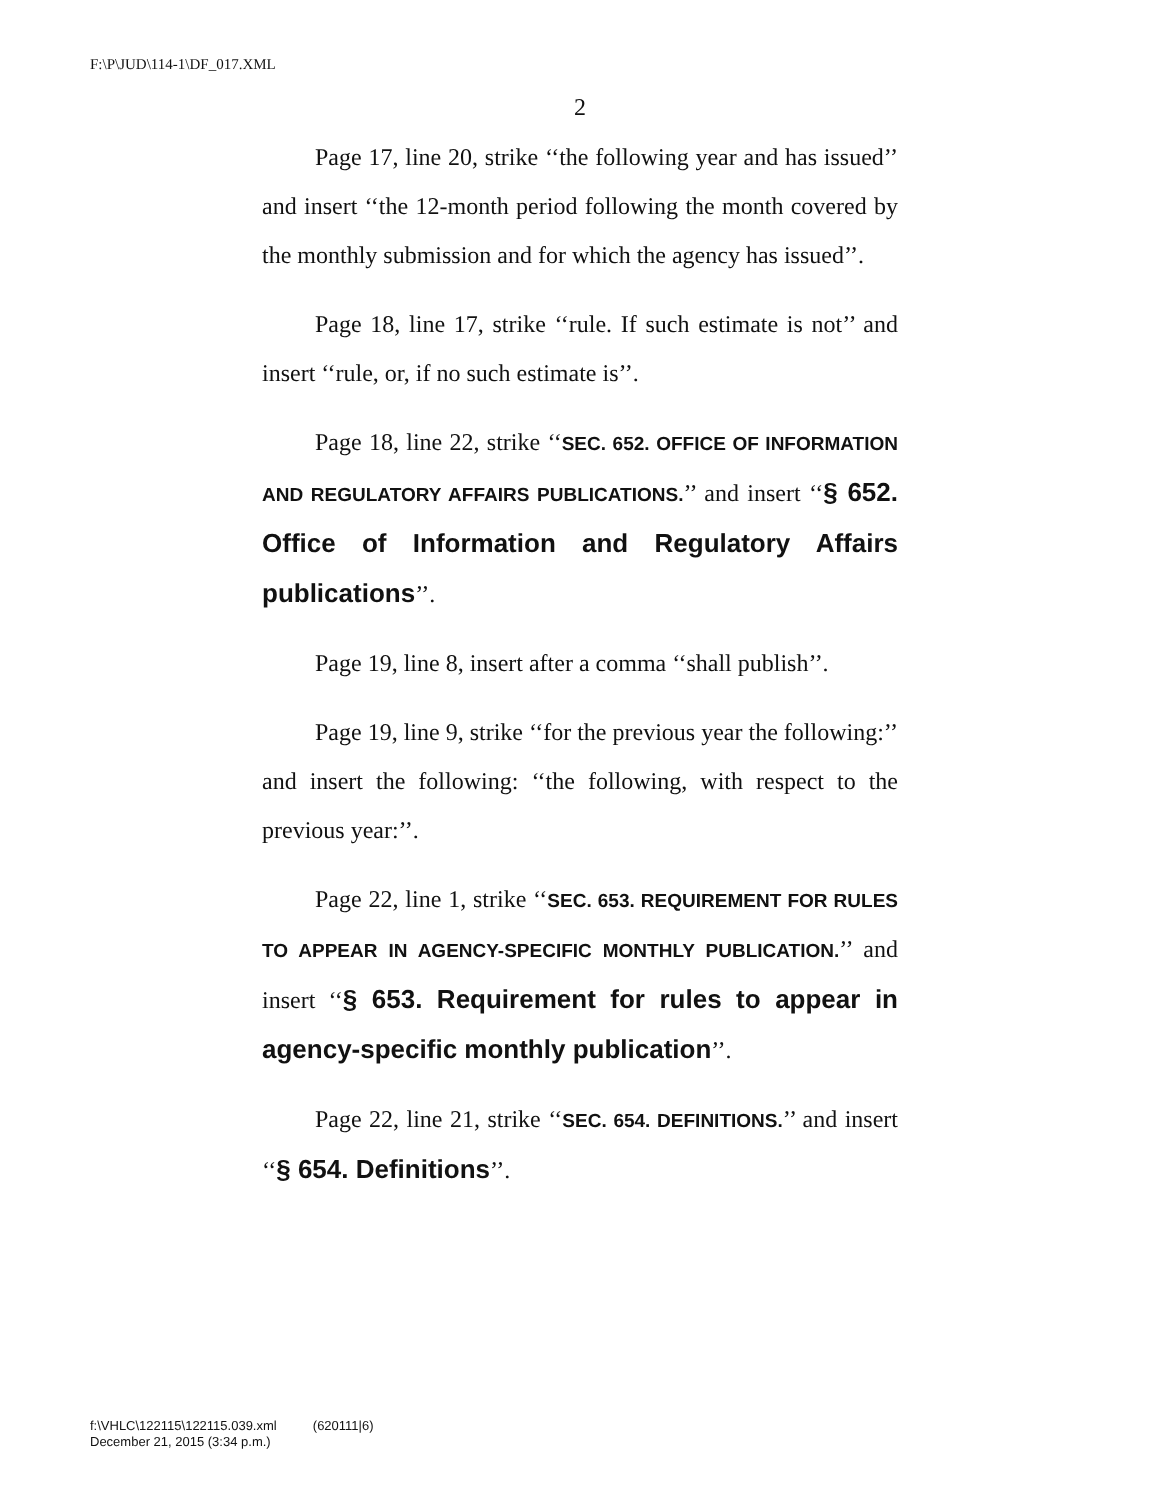F:\P\JUD\114-1\DF_017.XML
2
Page 17, line 20, strike ‘‘the following year and has issued’’ and insert ‘‘the 12-month period following the month covered by the monthly submission and for which the agency has issued’’.
Page 18, line 17, strike ‘‘rule. If such estimate is not’’ and insert ‘‘rule, or, if no such estimate is’’.
Page 18, line 22, strike ‘‘SEC. 652. OFFICE OF INFORMATION AND REGULATORY AFFAIRS PUBLICATIONS.’’ and insert ‘‘§ 652. Office of Information and Regulatory Affairs publications’’.
Page 19, line 8, insert after a comma ‘‘shall publish’’.
Page 19, line 9, strike ‘‘for the previous year the following:’’ and insert the following: ‘‘the following, with respect to the previous year:’’.
Page 22, line 1, strike ‘‘SEC. 653. REQUIREMENT FOR RULES TO APPEAR IN AGENCY-SPECIFIC MONTHLY PUBLICATION.’’ and insert ‘‘§ 653. Requirement for rules to appear in agency-specific monthly publication’’.
Page 22, line 21, strike ‘‘SEC. 654. DEFINITIONS.’’ and insert ‘‘§ 654. Definitions’’.
f:\VHLC\122115\122115.039.xml (620111|6)
December 21, 2015 (3:34 p.m.)